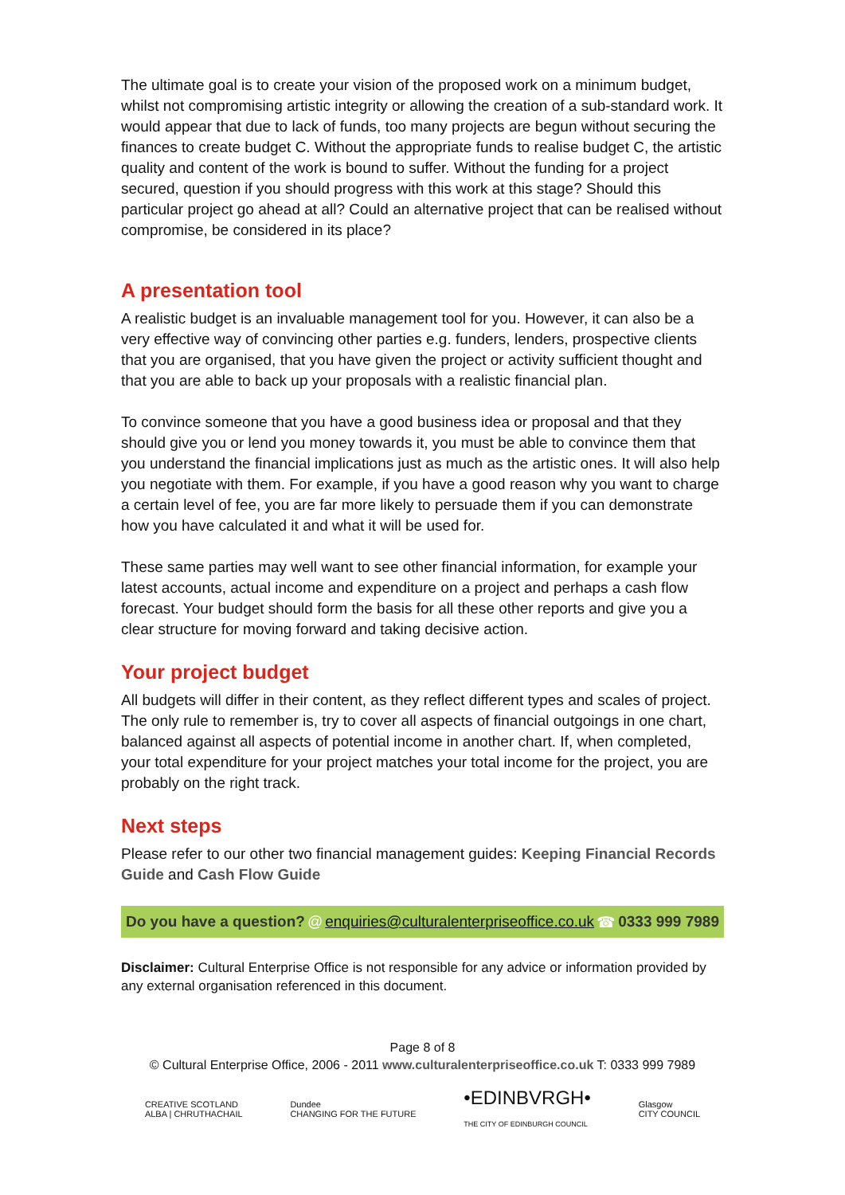The ultimate goal is to create your vision of the proposed work on a minimum budget, whilst not compromising artistic integrity or allowing the creation of a sub-standard work. It would appear that due to lack of funds, too many projects are begun without securing the finances to create budget C. Without the appropriate funds to realise budget C, the artistic quality and content of the work is bound to suffer. Without the funding for a project secured, question if you should progress with this work at this stage? Should this particular project go ahead at all? Could an alternative project that can be realised without compromise, be considered in its place?
A presentation tool
A realistic budget is an invaluable management tool for you. However, it can also be a very effective way of convincing other parties e.g. funders, lenders, prospective clients that you are organised, that you have given the project or activity sufficient thought and that you are able to back up your proposals with a realistic financial plan.
To convince someone that you have a good business idea or proposal and that they should give you or lend you money towards it, you must be able to convince them that you understand the financial implications just as much as the artistic ones. It will also help you negotiate with them. For example, if you have a good reason why you want to charge a certain level of fee, you are far more likely to persuade them if you can demonstrate how you have calculated it and what it will be used for.
These same parties may well want to see other financial information, for example your latest accounts, actual income and expenditure on a project and perhaps a cash flow forecast. Your budget should form the basis for all these other reports and give you a clear structure for moving forward and taking decisive action.
Your project budget
All budgets will differ in their content, as they reflect different types and scales of project. The only rule to remember is, try to cover all aspects of financial outgoings in one chart, balanced against all aspects of potential income in another chart. If, when completed, your total expenditure for your project matches your total income for the project, you are probably on the right track.
Next steps
Please refer to our other two financial management guides: Keeping Financial Records Guide and Cash Flow Guide
Do you have a question? @ enquiries@culturalenterpriseoffice.co.uk ☎ 0333 999 7989
Disclaimer: Cultural Enterprise Office is not responsible for any advice or information provided by any external organisation referenced in this document.
Page 8 of 8
© Cultural Enterprise Office, 2006 - 2011 www.culturalenterpriseoffice.co.uk T: 0333 999 7989
CREATIVE SCOTLAND
ALBA | CHRUTHACHAIL
Dundee
CHANGING FOR THE FUTURE
•EDINBVRGH•
THE CITY OF EDINBURGH COUNCIL
Glasgow
CITY COUNCIL